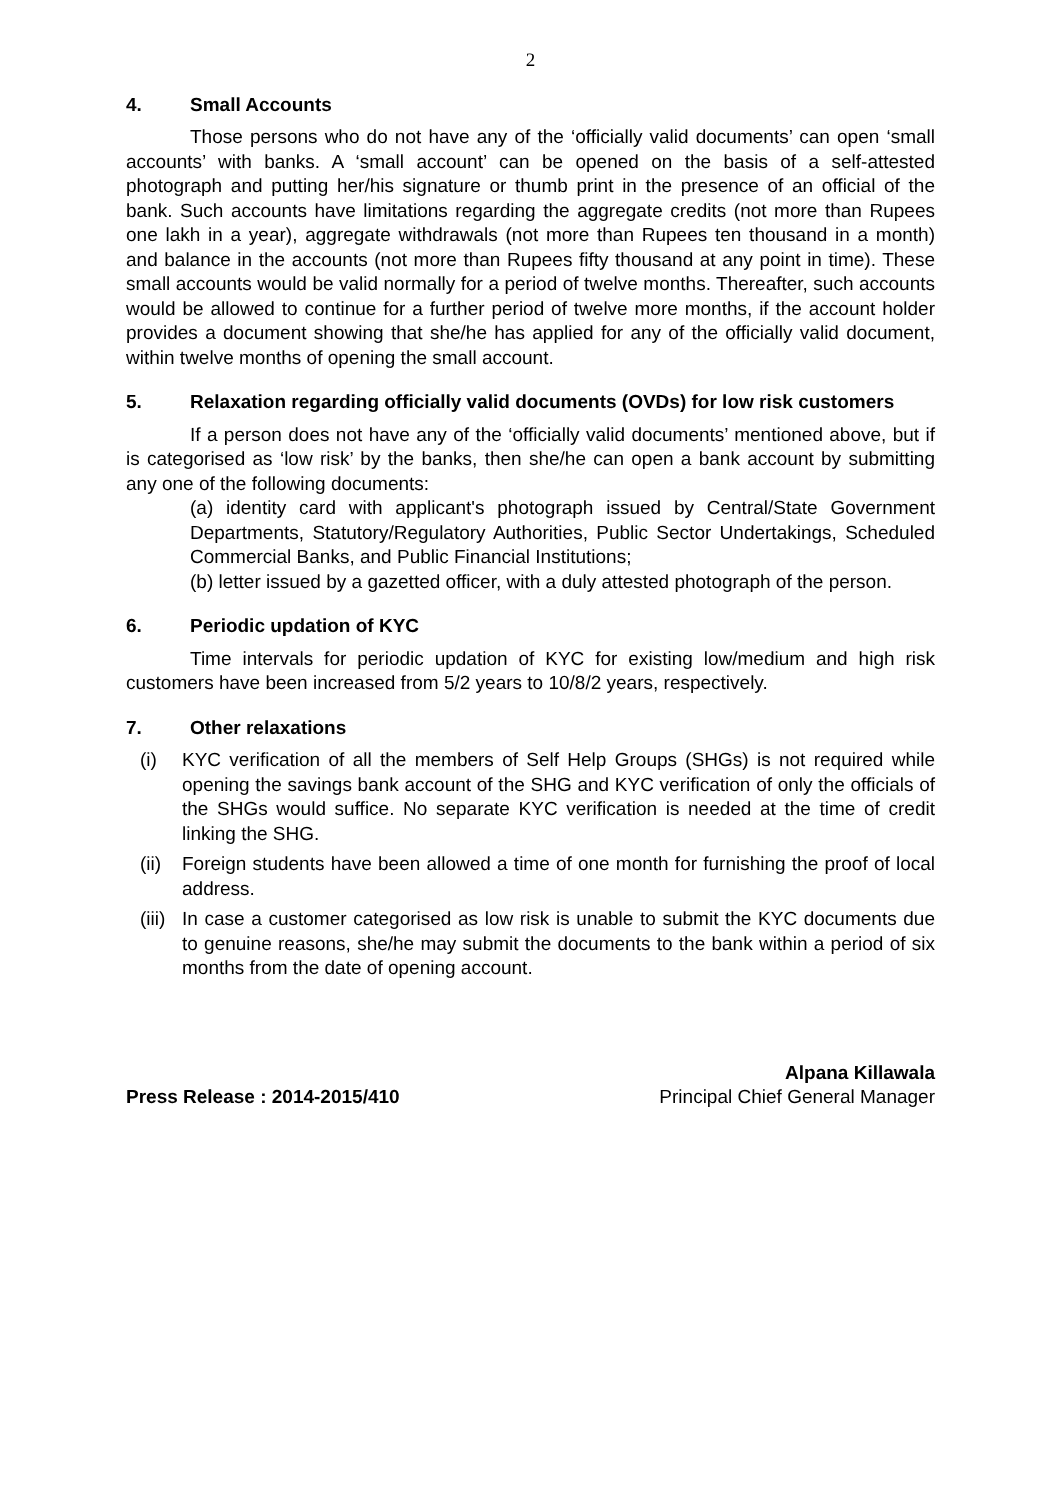2
4. Small Accounts
Those persons who do not have any of the ‘officially valid documents’ can open ‘small accounts’ with banks. A ‘small account’ can be opened on the basis of a self-attested photograph and putting her/his signature or thumb print in the presence of an official of the bank. Such accounts have limitations regarding the aggregate credits (not more than Rupees one lakh in a year), aggregate withdrawals (not more than Rupees ten thousand in a month) and balance in the accounts (not more than Rupees fifty thousand at any point in time). These small accounts would be valid normally for a period of twelve months. Thereafter, such accounts would be allowed to continue for a further period of twelve more months, if the account holder provides a document showing that she/he has applied for any of the officially valid document, within twelve months of opening the small account.
5. Relaxation regarding officially valid documents (OVDs) for low risk customers
If a person does not have any of the ‘officially valid documents’ mentioned above, but if is categorised as ‘low risk’ by the banks, then she/he can open a bank account by submitting any one of the following documents:
(a) identity card with applicant's photograph issued by Central/State Government Departments, Statutory/Regulatory Authorities, Public Sector Undertakings, Scheduled Commercial Banks, and Public Financial Institutions;
(b) letter issued by a gazetted officer, with a duly attested photograph of the person.
6. Periodic updation of KYC
Time intervals for periodic updation of KYC for existing low/medium and high risk customers have been increased from 5/2 years to 10/8/2 years, respectively.
7. Other relaxations
(i) KYC verification of all the members of Self Help Groups (SHGs) is not required while opening the savings bank account of the SHG and KYC verification of only the officials of the SHGs would suffice. No separate KYC verification is needed at the time of credit linking the SHG.
(ii) Foreign students have been allowed a time of one month for furnishing the proof of local address.
(iii) In case a customer categorised as low risk is unable to submit the KYC documents due to genuine reasons, she/he may submit the documents to the bank within a period of six months from the date of opening account.
Press Release : 2014-2015/410
Alpana Killawala
Principal Chief General Manager